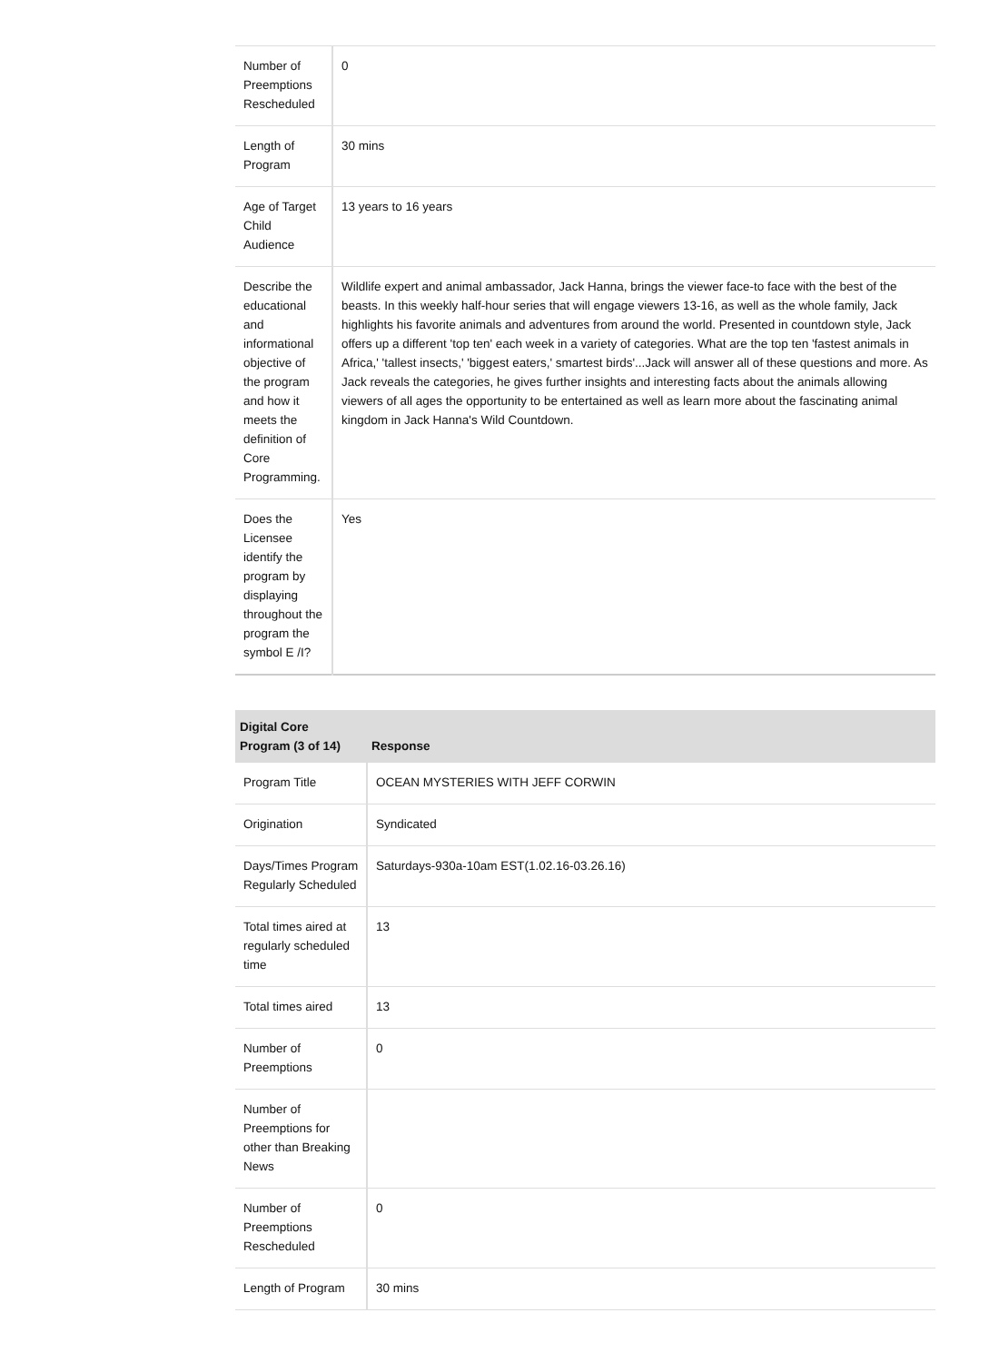| Number of Preemptions Rescheduled | 0 |
| Length of Program | 30 mins |
| Age of Target Child Audience | 13 years to 16 years |
| Describe the educational and informational objective of the program and how it meets the definition of Core Programming. | Wildlife expert and animal ambassador, Jack Hanna, brings the viewer face-to face with the best of the beasts. In this weekly half-hour series that will engage viewers 13-16, as well as the whole family, Jack highlights his favorite animals and adventures from around the world. Presented in countdown style, Jack offers up a different 'top ten' each week in a variety of categories. What are the top ten 'fastest animals in Africa,' 'tallest insects,' 'biggest eaters,' smartest birds'...Jack will answer all of these questions and more. As Jack reveals the categories, he gives further insights and interesting facts about the animals allowing viewers of all ages the opportunity to be entertained as well as learn more about the fascinating animal kingdom in Jack Hanna's Wild Countdown. |
| Does the Licensee identify the program by displaying throughout the program the symbol E /I? | Yes |
| Digital Core Program (3 of 14) | Response |
| --- | --- |
| Program Title | OCEAN MYSTERIES WITH JEFF CORWIN |
| Origination | Syndicated |
| Days/Times Program Regularly Scheduled | Saturdays-930a-10am EST(1.02.16-03.26.16) |
| Total times aired at regularly scheduled time | 13 |
| Total times aired | 13 |
| Number of Preemptions | 0 |
| Number of Preemptions for other than Breaking News | |
| Number of Preemptions Rescheduled | 0 |
| Length of Program | 30 mins |